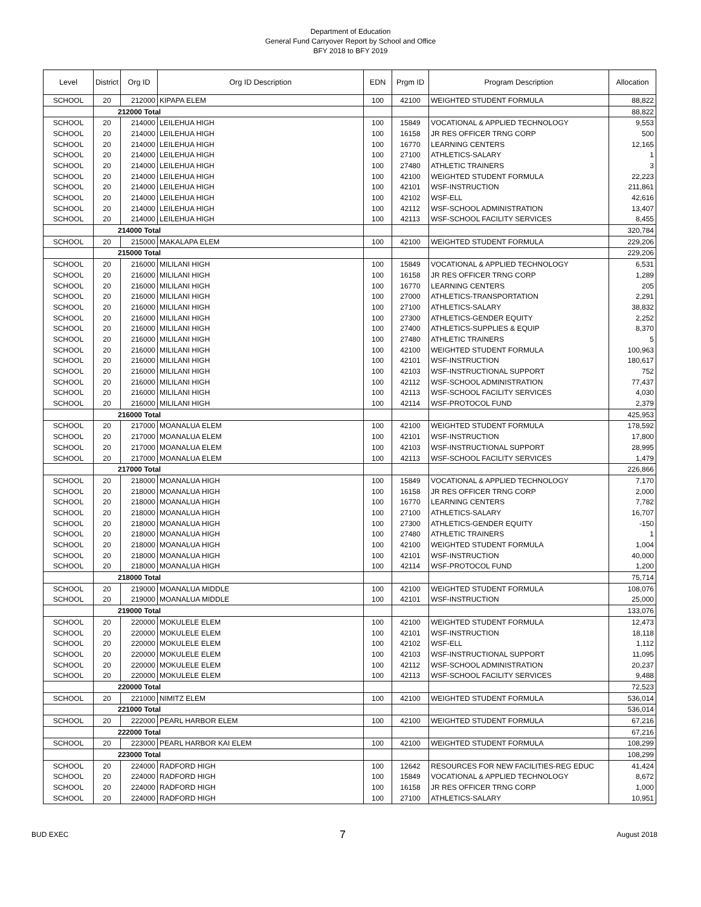Department of Education
General Fund Carryover Report by School and Office
BFY 2018 to BFY 2019
| Level | District | Org ID | Org ID Description | EDN | Prgm ID | Program Description | Allocation |
| --- | --- | --- | --- | --- | --- | --- | --- |
| SCHOOL | 20 | 212000 | KIPAPA ELEM | 100 | 42100 | WEIGHTED STUDENT FORMULA | 88,822 |
| | 212000 Total | | | | | | 88,822 |
| SCHOOL | 20 | 214000 | LEILEHUA HIGH | 100 | 15849 | VOCATIONAL & APPLIED TECHNOLOGY | 9,553 |
| SCHOOL | 20 | 214000 | LEILEHUA HIGH | 100 | 16158 | JR RES OFFICER TRNG CORP | 500 |
| SCHOOL | 20 | 214000 | LEILEHUA HIGH | 100 | 16770 | LEARNING CENTERS | 12,165 |
| SCHOOL | 20 | 214000 | LEILEHUA HIGH | 100 | 27100 | ATHLETICS-SALARY | 1 |
| SCHOOL | 20 | 214000 | LEILEHUA HIGH | 100 | 27480 | ATHLETIC TRAINERS | 3 |
| SCHOOL | 20 | 214000 | LEILEHUA HIGH | 100 | 42100 | WEIGHTED STUDENT FORMULA | 22,223 |
| SCHOOL | 20 | 214000 | LEILEHUA HIGH | 100 | 42101 | WSF-INSTRUCTION | 211,861 |
| SCHOOL | 20 | 214000 | LEILEHUA HIGH | 100 | 42102 | WSF-ELL | 42,616 |
| SCHOOL | 20 | 214000 | LEILEHUA HIGH | 100 | 42112 | WSF-SCHOOL ADMINISTRATION | 13,407 |
| SCHOOL | 20 | 214000 | LEILEHUA HIGH | 100 | 42113 | WSF-SCHOOL FACILITY SERVICES | 8,455 |
| | 214000 Total | | | | | | 320,784 |
| SCHOOL | 20 | 215000 | MAKALAPA ELEM | 100 | 42100 | WEIGHTED STUDENT FORMULA | 229,206 |
| | 215000 Total | | | | | | 229,206 |
| SCHOOL | 20 | 216000 | MILILANI HIGH | 100 | 15849 | VOCATIONAL & APPLIED TECHNOLOGY | 6,531 |
| SCHOOL | 20 | 216000 | MILILANI HIGH | 100 | 16158 | JR RES OFFICER TRNG CORP | 1,289 |
| SCHOOL | 20 | 216000 | MILILANI HIGH | 100 | 16770 | LEARNING CENTERS | 205 |
| SCHOOL | 20 | 216000 | MILILANI HIGH | 100 | 27000 | ATHLETICS-TRANSPORTATION | 2,291 |
| SCHOOL | 20 | 216000 | MILILANI HIGH | 100 | 27100 | ATHLETICS-SALARY | 38,832 |
| SCHOOL | 20 | 216000 | MILILANI HIGH | 100 | 27300 | ATHLETICS-GENDER EQUITY | 2,252 |
| SCHOOL | 20 | 216000 | MILILANI HIGH | 100 | 27400 | ATHLETICS-SUPPLIES & EQUIP | 8,370 |
| SCHOOL | 20 | 216000 | MILILANI HIGH | 100 | 27480 | ATHLETIC TRAINERS | 5 |
| SCHOOL | 20 | 216000 | MILILANI HIGH | 100 | 42100 | WEIGHTED STUDENT FORMULA | 100,963 |
| SCHOOL | 20 | 216000 | MILILANI HIGH | 100 | 42101 | WSF-INSTRUCTION | 180,617 |
| SCHOOL | 20 | 216000 | MILILANI HIGH | 100 | 42103 | WSF-INSTRUCTIONAL SUPPORT | 752 |
| SCHOOL | 20 | 216000 | MILILANI HIGH | 100 | 42112 | WSF-SCHOOL ADMINISTRATION | 77,437 |
| SCHOOL | 20 | 216000 | MILILANI HIGH | 100 | 42113 | WSF-SCHOOL FACILITY SERVICES | 4,030 |
| SCHOOL | 20 | 216000 | MILILANI HIGH | 100 | 42114 | WSF-PROTOCOL FUND | 2,379 |
| | 216000 Total | | | | | | 425,953 |
| SCHOOL | 20 | 217000 | MOANALUA ELEM | 100 | 42100 | WEIGHTED STUDENT FORMULA | 178,592 |
| SCHOOL | 20 | 217000 | MOANALUA ELEM | 100 | 42101 | WSF-INSTRUCTION | 17,800 |
| SCHOOL | 20 | 217000 | MOANALUA ELEM | 100 | 42103 | WSF-INSTRUCTIONAL SUPPORT | 28,995 |
| SCHOOL | 20 | 217000 | MOANALUA ELEM | 100 | 42113 | WSF-SCHOOL FACILITY SERVICES | 1,479 |
| | 217000 Total | | | | | | 226,866 |
| SCHOOL | 20 | 218000 | MOANALUA HIGH | 100 | 15849 | VOCATIONAL & APPLIED TECHNOLOGY | 7,170 |
| SCHOOL | 20 | 218000 | MOANALUA HIGH | 100 | 16158 | JR RES OFFICER TRNG CORP | 2,000 |
| SCHOOL | 20 | 218000 | MOANALUA HIGH | 100 | 16770 | LEARNING CENTERS | 7,782 |
| SCHOOL | 20 | 218000 | MOANALUA HIGH | 100 | 27100 | ATHLETICS-SALARY | 16,707 |
| SCHOOL | 20 | 218000 | MOANALUA HIGH | 100 | 27300 | ATHLETICS-GENDER EQUITY | -150 |
| SCHOOL | 20 | 218000 | MOANALUA HIGH | 100 | 27480 | ATHLETIC TRAINERS | 1 |
| SCHOOL | 20 | 218000 | MOANALUA HIGH | 100 | 42100 | WEIGHTED STUDENT FORMULA | 1,004 |
| SCHOOL | 20 | 218000 | MOANALUA HIGH | 100 | 42101 | WSF-INSTRUCTION | 40,000 |
| SCHOOL | 20 | 218000 | MOANALUA HIGH | 100 | 42114 | WSF-PROTOCOL FUND | 1,200 |
| | 218000 Total | | | | | | 75,714 |
| SCHOOL | 20 | 219000 | MOANALUA MIDDLE | 100 | 42100 | WEIGHTED STUDENT FORMULA | 108,076 |
| SCHOOL | 20 | 219000 | MOANALUA MIDDLE | 100 | 42101 | WSF-INSTRUCTION | 25,000 |
| | 219000 Total | | | | | | 133,076 |
| SCHOOL | 20 | 220000 | MOKULELE ELEM | 100 | 42100 | WEIGHTED STUDENT FORMULA | 12,473 |
| SCHOOL | 20 | 220000 | MOKULELE ELEM | 100 | 42101 | WSF-INSTRUCTION | 18,118 |
| SCHOOL | 20 | 220000 | MOKULELE ELEM | 100 | 42102 | WSF-ELL | 1,112 |
| SCHOOL | 20 | 220000 | MOKULELE ELEM | 100 | 42103 | WSF-INSTRUCTIONAL SUPPORT | 11,095 |
| SCHOOL | 20 | 220000 | MOKULELE ELEM | 100 | 42112 | WSF-SCHOOL ADMINISTRATION | 20,237 |
| SCHOOL | 20 | 220000 | MOKULELE ELEM | 100 | 42113 | WSF-SCHOOL FACILITY SERVICES | 9,488 |
| | 220000 Total | | | | | | 72,523 |
| SCHOOL | 20 | 221000 | NIMITZ ELEM | 100 | 42100 | WEIGHTED STUDENT FORMULA | 536,014 |
| | 221000 Total | | | | | | 536,014 |
| SCHOOL | 20 | 222000 | PEARL HARBOR ELEM | 100 | 42100 | WEIGHTED STUDENT FORMULA | 67,216 |
| | 222000 Total | | | | | | 67,216 |
| SCHOOL | 20 | 223000 | PEARL HARBOR KAI ELEM | 100 | 42100 | WEIGHTED STUDENT FORMULA | 108,299 |
| | 223000 Total | | | | | | 108,299 |
| SCHOOL | 20 | 224000 | RADFORD HIGH | 100 | 12642 | RESOURCES FOR NEW FACILITIES-REG EDUC | 41,424 |
| SCHOOL | 20 | 224000 | RADFORD HIGH | 100 | 15849 | VOCATIONAL & APPLIED TECHNOLOGY | 8,672 |
| SCHOOL | 20 | 224000 | RADFORD HIGH | 100 | 16158 | JR RES OFFICER TRNG CORP | 1,000 |
| SCHOOL | 20 | 224000 | RADFORD HIGH | 100 | 27100 | ATHLETICS-SALARY | 10,951 |
BUD EXEC 7 August 2018